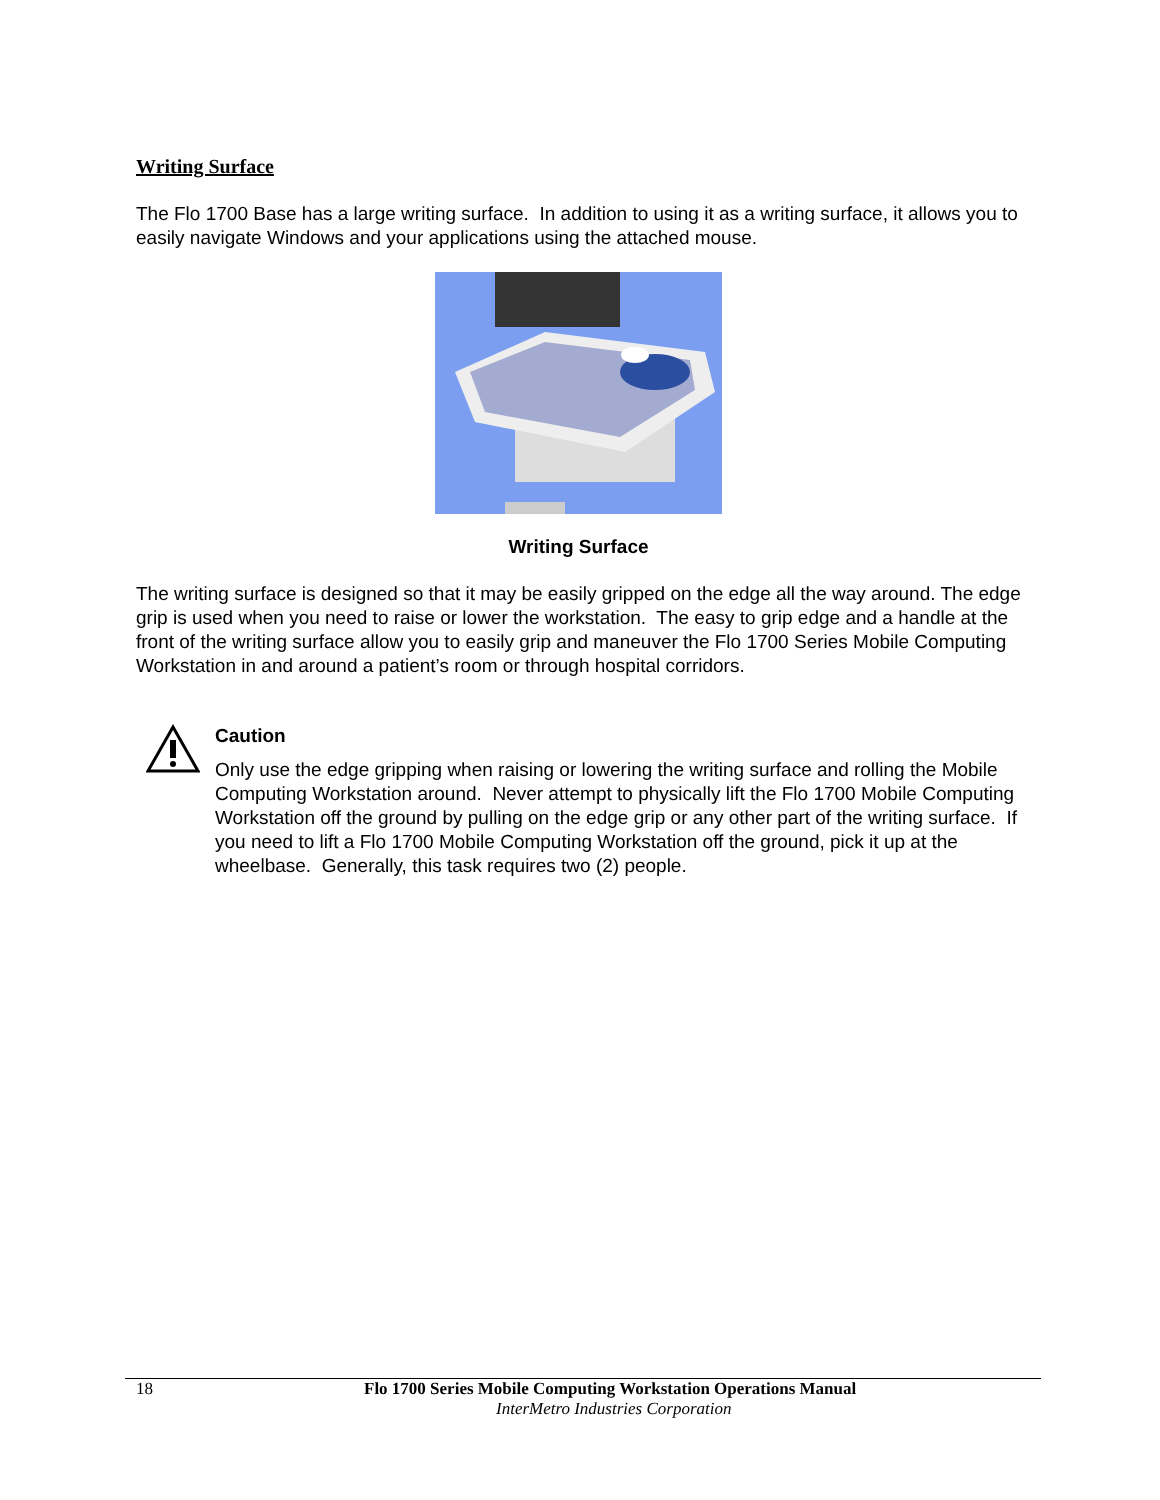Writing Surface
The Flo 1700 Base has a large writing surface. In addition to using it as a writing surface, it allows you to easily navigate Windows and your applications using the attached mouse.
Writing Surface
The writing surface is designed so that it may be easily gripped on the edge all the way around. The edge grip is used when you need to raise or lower the workstation. The easy to grip edge and a handle at the front of the writing surface allow you to easily grip and maneuver the Flo 1700 Series Mobile Computing Workstation in and around a patient’s room or through hospital corridors.
Caution
Only use the edge gripping when raising or lowering the writing surface and rolling the Mobile Computing Workstation around. Never attempt to physically lift the Flo 1700 Mobile Computing Workstation off the ground by pulling on the edge grip or any other part of the writing surface. If you need to lift a Flo 1700 Mobile Computing Workstation off the ground, pick it up at the wheelbase. Generally, this task requires two (2) people.
18 Flo 1700 Series Mobile Computing Workstation Operations Manual
InterMetro Industries Corporation